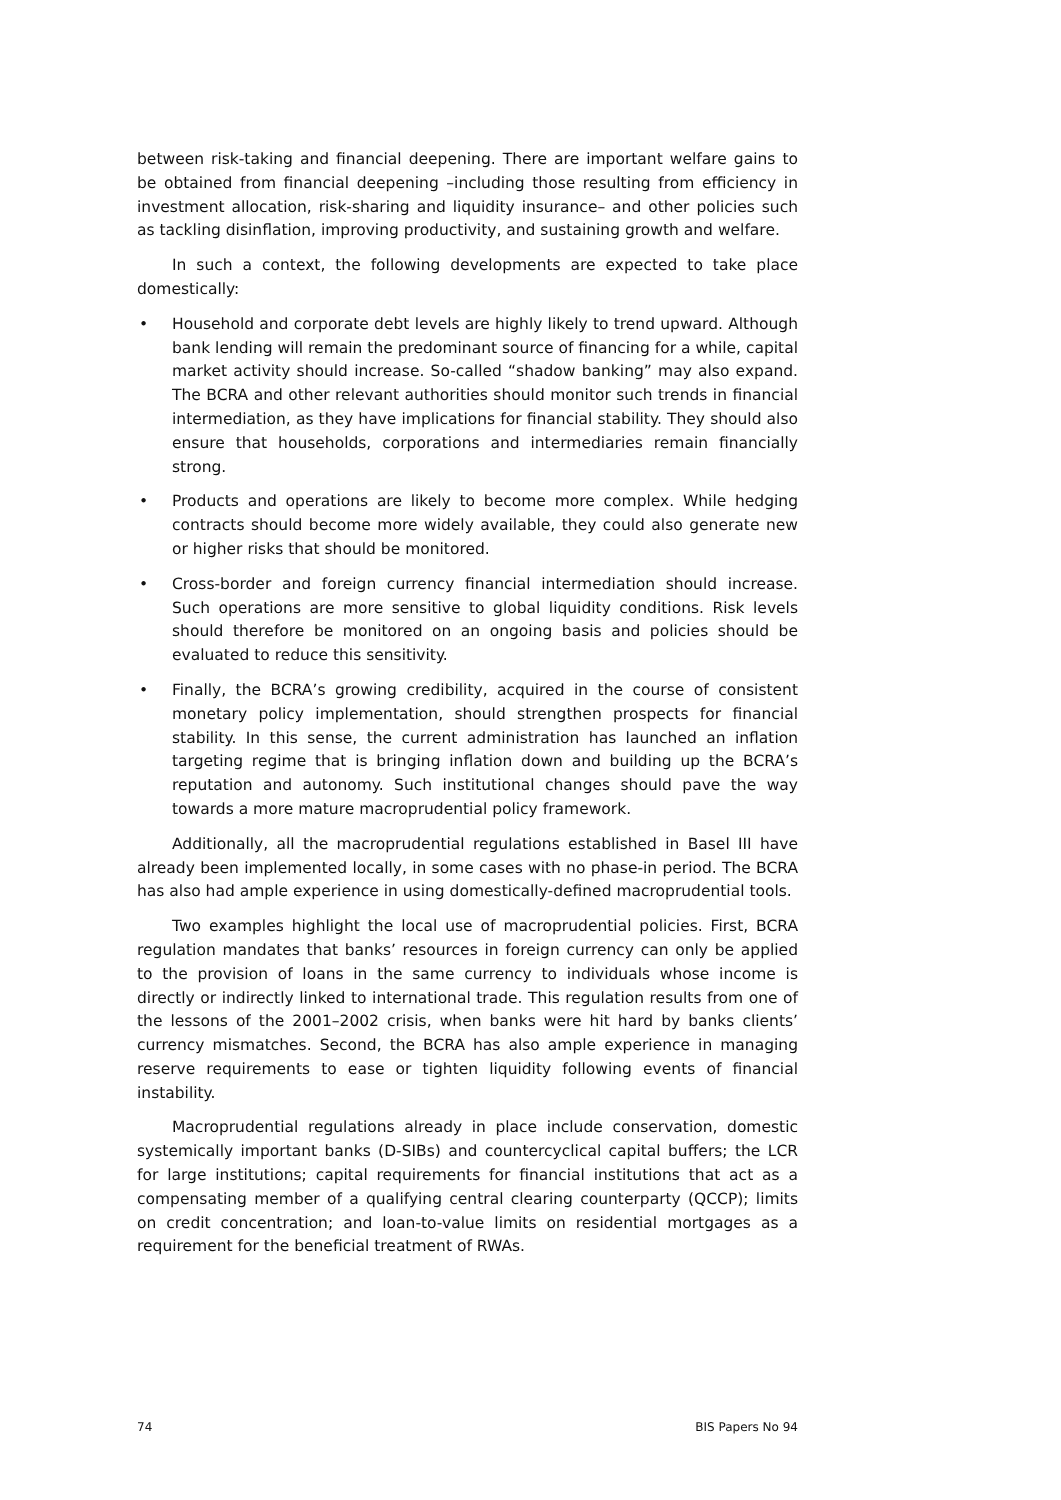between risk-taking and financial deepening. There are important welfare gains to be obtained from financial deepening –including those resulting from efficiency in investment allocation, risk-sharing and liquidity insurance– and other policies such as tackling disinflation, improving productivity, and sustaining growth and welfare.
In such a context, the following developments are expected to take place domestically:
• Household and corporate debt levels are highly likely to trend upward. Although bank lending will remain the predominant source of financing for a while, capital market activity should increase. So-called “shadow banking” may also expand. The BCRA and other relevant authorities should monitor such trends in financial intermediation, as they have implications for financial stability. They should also ensure that households, corporations and intermediaries remain financially strong.
• Products and operations are likely to become more complex. While hedging contracts should become more widely available, they could also generate new or higher risks that should be monitored.
• Cross-border and foreign currency financial intermediation should increase. Such operations are more sensitive to global liquidity conditions. Risk levels should therefore be monitored on an ongoing basis and policies should be evaluated to reduce this sensitivity.
• Finally, the BCRA’s growing credibility, acquired in the course of consistent monetary policy implementation, should strengthen prospects for financial stability. In this sense, the current administration has launched an inflation targeting regime that is bringing inflation down and building up the BCRA’s reputation and autonomy. Such institutional changes should pave the way towards a more mature macroprudential policy framework.
Additionally, all the macroprudential regulations established in Basel III have already been implemented locally, in some cases with no phase-in period. The BCRA has also had ample experience in using domestically-defined macroprudential tools.
Two examples highlight the local use of macroprudential policies. First, BCRA regulation mandates that banks’ resources in foreign currency can only be applied to the provision of loans in the same currency to individuals whose income is directly or indirectly linked to international trade. This regulation results from one of the lessons of the 2001–2002 crisis, when banks were hit hard by banks clients’ currency mismatches. Second, the BCRA has also ample experience in managing reserve requirements to ease or tighten liquidity following events of financial instability.
Macroprudential regulations already in place include conservation, domestic systemically important banks (D-SIBs) and countercyclical capital buffers; the LCR for large institutions; capital requirements for financial institutions that act as a compensating member of a qualifying central clearing counterparty (QCCP); limits on credit concentration; and loan-to-value limits on residential mortgages as a requirement for the beneficial treatment of RWAs.
74 BIS Papers No 94